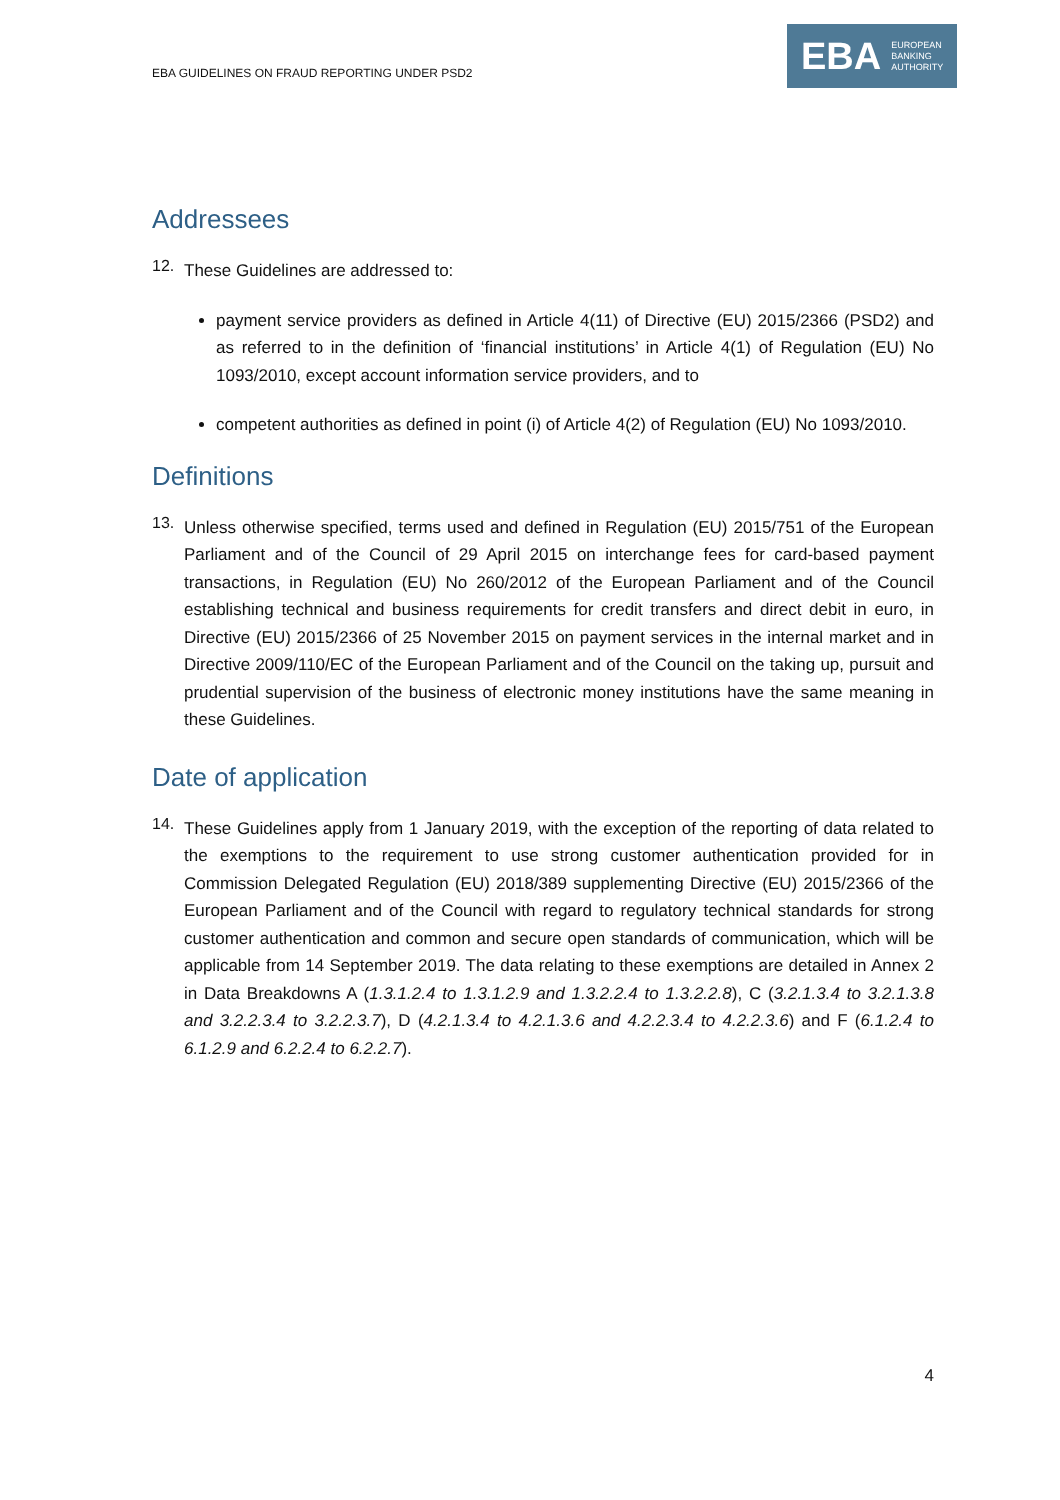EBA GUIDELINES ON FRAUD REPORTING UNDER PSD2
EBA EUROPEAN
BANKING
AUTHORITY
Addressees
12.
These Guidelines are addressed to:
payment service providers as defined in Article 4(11) of Directive (EU) 2015/2366 (PSD2) and as referred to in the definition of ‘financial institutions’ in Article 4(1) of Regulation (EU) No 1093/2010, except account information service providers, and to
competent authorities as defined in point (i) of Article 4(2) of Regulation (EU) No 1093/2010.
Definitions
13.
Unless otherwise specified, terms used and defined in Regulation (EU) 2015/751 of the European Parliament and of the Council of 29 April 2015 on interchange fees for card-based payment transactions, in Regulation (EU) No 260/2012 of the European Parliament and of the Council establishing technical and business requirements for credit transfers and direct debit in euro, in Directive (EU) 2015/2366 of 25 November 2015 on payment services in the internal market and in Directive 2009/110/EC of the European Parliament and of the Council on the taking up, pursuit and prudential supervision of the business of electronic money institutions have the same meaning in these Guidelines.
Date of application
14.
These Guidelines apply from 1 January 2019, with the exception of the reporting of data related to the exemptions to the requirement to use strong customer authentication provided for in Commission Delegated Regulation (EU) 2018/389 supplementing Directive (EU) 2015/2366 of the European Parliament and of the Council with regard to regulatory technical standards for strong customer authentication and common and secure open standards of communication, which will be applicable from 14 September 2019. The data relating to these exemptions are detailed in Annex 2 in Data Breakdowns A (1.3.1.2.4 to 1.3.1.2.9 and 1.3.2.2.4 to 1.3.2.2.8), C (3.2.1.3.4 to 3.2.1.3.8 and 3.2.2.3.4 to 3.2.2.3.7), D (4.2.1.3.4 to 4.2.1.3.6 and 4.2.2.3.4 to 4.2.2.3.6) and F (6.1.2.4 to 6.1.2.9 and 6.2.2.4 to 6.2.2.7).
4